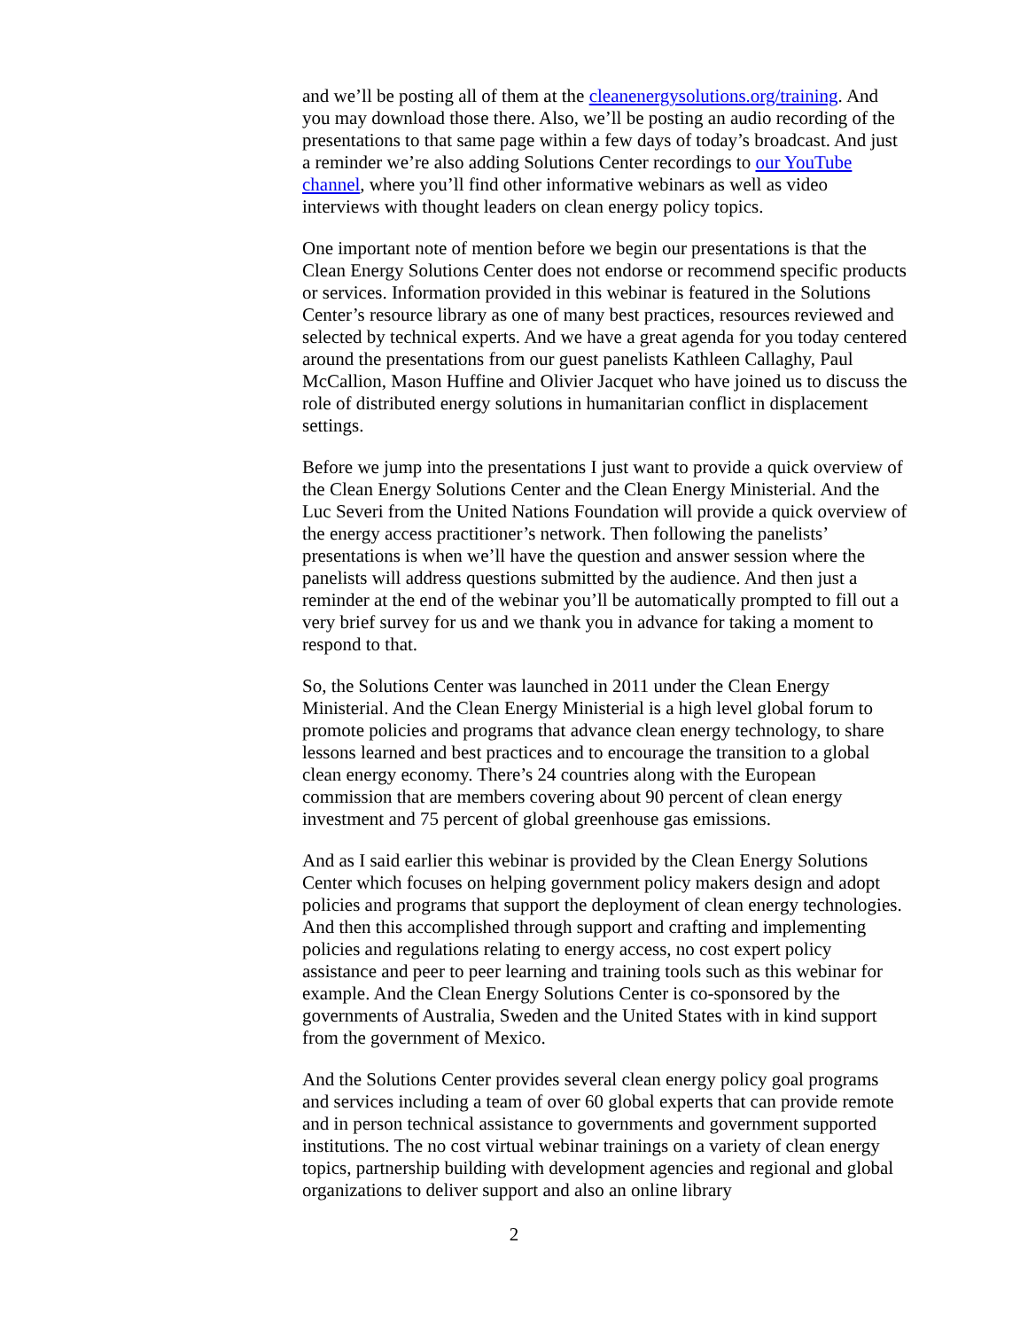and we’ll be posting all of them at the cleanenergysolutions.org/training. And you may download those there. Also, we’ll be posting an audio recording of the presentations to that same page within a few days of today’s broadcast. And just a reminder we’re also adding Solutions Center recordings to our YouTube channel, where you’ll find other informative webinars as well as video interviews with thought leaders on clean energy policy topics.
One important note of mention before we begin our presentations is that the Clean Energy Solutions Center does not endorse or recommend specific products or services. Information provided in this webinar is featured in the Solutions Center’s resource library as one of many best practices, resources reviewed and selected by technical experts. And we have a great agenda for you today centered around the presentations from our guest panelists Kathleen Callaghy, Paul McCallion, Mason Huffine and Olivier Jacquet who have joined us to discuss the role of distributed energy solutions in humanitarian conflict in displacement settings.
Before we jump into the presentations I just want to provide a quick overview of the Clean Energy Solutions Center and the Clean Energy Ministerial. And the Luc Severi from the United Nations Foundation will provide a quick overview of the energy access practitioner’s network. Then following the panelists’ presentations is when we’ll have the question and answer session where the panelists will address questions submitted by the audience. And then just a reminder at the end of the webinar you’ll be automatically prompted to fill out a very brief survey for us and we thank you in advance for taking a moment to respond to that.
So, the Solutions Center was launched in 2011 under the Clean Energy Ministerial. And the Clean Energy Ministerial is a high level global forum to promote policies and programs that advance clean energy technology, to share lessons learned and best practices and to encourage the transition to a global clean energy economy. There’s 24 countries along with the European commission that are members covering about 90 percent of clean energy investment and 75 percent of global greenhouse gas emissions.
And as I said earlier this webinar is provided by the Clean Energy Solutions Center which focuses on helping government policy makers design and adopt policies and programs that support the deployment of clean energy technologies. And then this accomplished through support and crafting and implementing policies and regulations relating to energy access, no cost expert policy assistance and peer to peer learning and training tools such as this webinar for example. And the Clean Energy Solutions Center is co-sponsored by the governments of Australia, Sweden and the United States with in kind support from the government of Mexico.
And the Solutions Center provides several clean energy policy goal programs and services including a team of over 60 global experts that can provide remote and in person technical assistance to governments and government supported institutions. The no cost virtual webinar trainings on a variety of clean energy topics, partnership building with development agencies and regional and global organizations to deliver support and also an online library
2